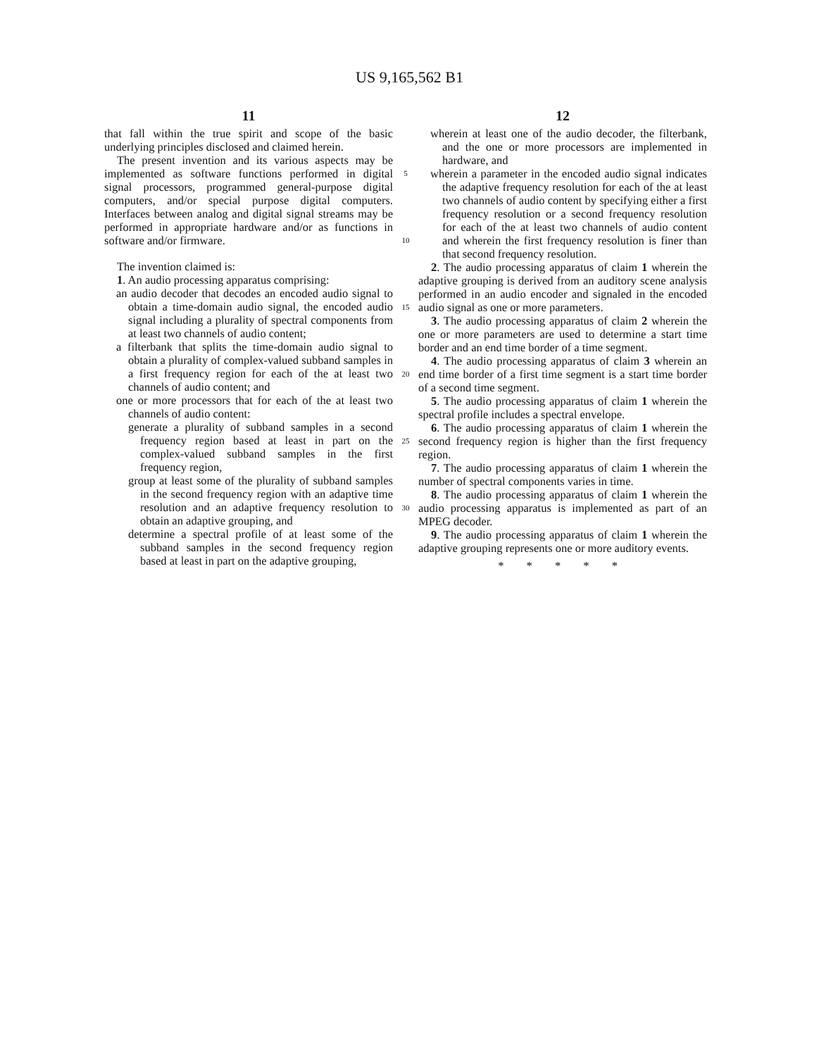US 9,165,562 B1
11
that fall within the true spirit and scope of the basic underlying principles disclosed and claimed herein.
The present invention and its various aspects may be implemented as software functions performed in digital signal processors, programmed general-purpose digital computers, and/or special purpose digital computers. Interfaces between analog and digital signal streams may be performed in appropriate hardware and/or as functions in software and/or firmware.
The invention claimed is:
1. An audio processing apparatus comprising:
an audio decoder that decodes an encoded audio signal to obtain a time-domain audio signal, the encoded audio signal including a plurality of spectral components from at least two channels of audio content;
a filterbank that splits the time-domain audio signal to obtain a plurality of complex-valued subband samples in a first frequency region for each of the at least two channels of audio content; and
one or more processors that for each of the at least two channels of audio content:
generate a plurality of subband samples in a second frequency region based at least in part on the complex-valued subband samples in the first frequency region,
group at least some of the plurality of subband samples in the second frequency region with an adaptive time resolution and an adaptive frequency resolution to obtain an adaptive grouping, and
determine a spectral profile of at least some of the subband samples in the second frequency region based at least in part on the adaptive grouping,
5
10
15
20
25
30
12
wherein at least one of the audio decoder, the filterbank, and the one or more processors are implemented in hardware, and
wherein a parameter in the encoded audio signal indicates the adaptive frequency resolution for each of the at least two channels of audio content by specifying either a first frequency resolution or a second frequency resolution for each of the at least two channels of audio content and wherein the first frequency resolution is finer than that second frequency resolution.
2. The audio processing apparatus of claim 1 wherein the adaptive grouping is derived from an auditory scene analysis performed in an audio encoder and signaled in the encoded audio signal as one or more parameters.
3. The audio processing apparatus of claim 2 wherein the one or more parameters are used to determine a start time border and an end time border of a time segment.
4. The audio processing apparatus of claim 3 wherein an end time border of a first time segment is a start time border of a second time segment.
5. The audio processing apparatus of claim 1 wherein the spectral profile includes a spectral envelope.
6. The audio processing apparatus of claim 1 wherein the second frequency region is higher than the first frequency region.
7. The audio processing apparatus of claim 1 wherein the number of spectral components varies in time.
8. The audio processing apparatus of claim 1 wherein the audio processing apparatus is implemented as part of an MPEG decoder.
9. The audio processing apparatus of claim 1 wherein the adaptive grouping represents one or more auditory events.
* * * * *